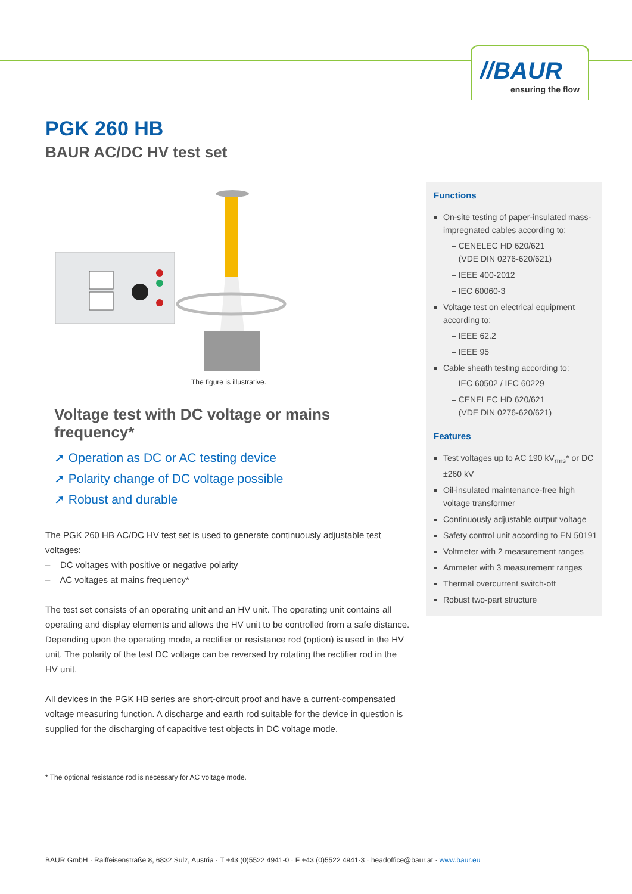//BAUR
ensuring the flow
PGK 260 HB
BAUR AC/DC HV test set
The figure is illustrative.
Voltage test with DC voltage or mains frequency*
➚ Operation as DC or AC testing device
➚ Polarity change of DC voltage possible
➚ Robust and durable
The PGK 260 HB AC/DC HV test set is used to generate continuously adjustable test voltages:
– DC voltages with positive or negative polarity
– AC voltages at mains frequency*
The test set consists of an operating unit and an HV unit. The operating unit contains all operating and display elements and allows the HV unit to be controlled from a safe distance. Depending upon the operating mode, a rectifier or resistance rod (option) is used in the HV unit. The polarity of the test DC voltage can be reversed by rotating the rectifier rod in the HV unit.
All devices in the PGK HB series are short-circuit proof and have a current-compen­sated voltage measuring function. A discharge and earth rod suitable for the device in question is supplied for the discharging of capacitive test objects in DC voltage mode.
Functions
On-site testing of paper-insulated mass-impregnated cables according to:
– CENELEC HD 620/621
(VDE DIN 0276-620/621)
– IEEE 400-2012
– IEC 60060-3
Voltage test on electrical equipment according to:
– IEEE 62.2
– IEEE 95
Cable sheath testing according to:
– IEC 60502 / IEC 60229
– CENELEC HD 620/621
(VDE DIN 0276-620/621)
Features
Test voltages up to AC 190 kV<sub>rms</sub>* or DC ±260 kV
Oil-insulated maintenance-free high voltage transformer
Continuously adjustable output voltage
Safety control unit according to EN 50191
Voltmeter with 2 measurement ranges
Ammeter with 3 measurement ranges
Thermal overcurrent switch-off
Robust two-part structure
* The optional resistance rod is necessary for AC voltage mode.
BAUR GmbH · Raiffeisenstraße 8, 6832 Sulz, Austria · T +43 (0)5522 4941-0 · F +43 (0)5522 4941-3 · headoffice@baur.at · www.baur.eu